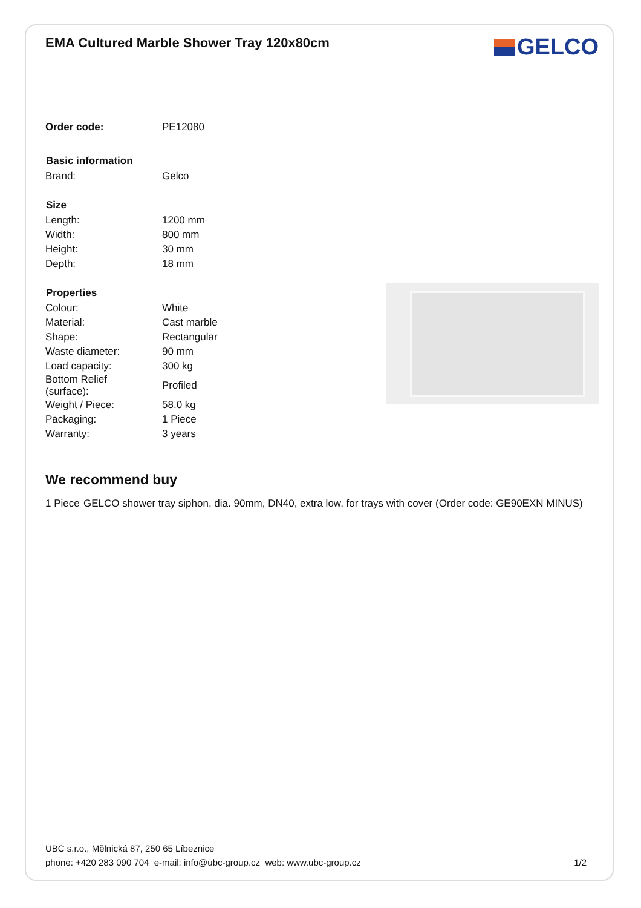EMA Cultured Marble Shower Tray 120x80cm
GELCO
| Order code: | PE12080 |
| Basic information | |
| Brand: | Gelco |
| Size | |
| Length: | 1200 mm |
| Width: | 800 mm |
| Height: | 30 mm |
| Depth: | 18 mm |
| Properties | |
| Colour: | White |
| Material: | Cast marble |
| Shape: | Rectangular |
| Waste diameter: | 90 mm |
| Load capacity: | 300 kg |
| Bottom Relief (surface): | Profiled |
| Weight / Piece: | 58.0 kg |
| Packaging: | 1 Piece |
| Warranty: | 3 years |
We recommend buy
1 Piece GELCO shower tray siphon, dia. 90mm, DN40, extra low, for trays with cover (Order code: GE90EXN MINUS)
UBC s.r.o., Mělnická 87, 250 65 Líbeznice
phone: +420 283 090 704 e-mail: info@ubc-group.cz web: www.ubc-group.cz
1/2